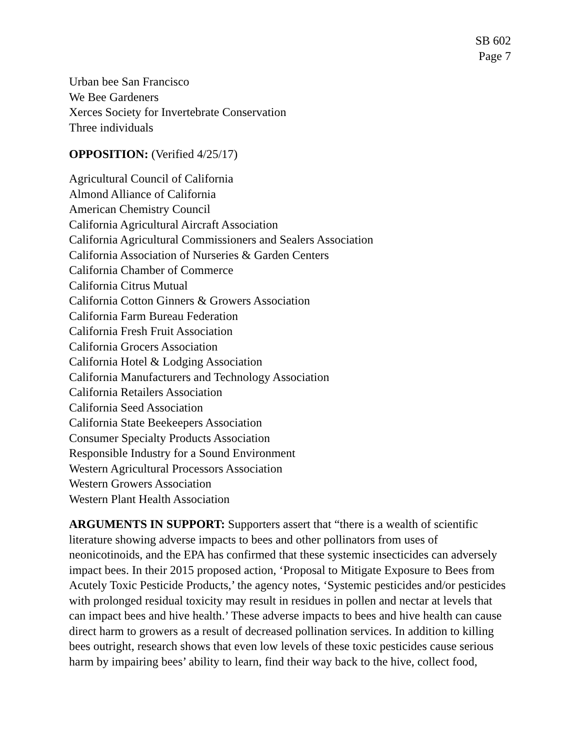SB 602
Page 7
Urban bee San Francisco
We Bee Gardeners
Xerces Society for Invertebrate Conservation
Three individuals
OPPOSITION: (Verified 4/25/17)
Agricultural Council of California
Almond Alliance of California
American Chemistry Council
California Agricultural Aircraft Association
California Agricultural Commissioners and Sealers Association
California Association of Nurseries & Garden Centers
California Chamber of Commerce
California Citrus Mutual
California Cotton Ginners & Growers Association
California Farm Bureau Federation
California Fresh Fruit Association
California Grocers Association
California Hotel & Lodging Association
California Manufacturers and Technology Association
California Retailers Association
California Seed Association
California State Beekeepers Association
Consumer Specialty Products Association
Responsible Industry for a Sound Environment
Western Agricultural Processors Association
Western Growers Association
Western Plant Health Association
ARGUMENTS IN SUPPORT: Supporters assert that “there is a wealth of scientific literature showing adverse impacts to bees and other pollinators from uses of neonicotinoids, and the EPA has confirmed that these systemic insecticides can adversely impact bees. In their 2015 proposed action, ‘Proposal to Mitigate Exposure to Bees from Acutely Toxic Pesticide Products,’ the agency notes, ‘Systemic pesticides and/or pesticides with prolonged residual toxicity may result in residues in pollen and nectar at levels that can impact bees and hive health.’ These adverse impacts to bees and hive health can cause direct harm to growers as a result of decreased pollination services. In addition to killing bees outright, research shows that even low levels of these toxic pesticides cause serious harm by impairing bees’ ability to learn, find their way back to the hive, collect food,